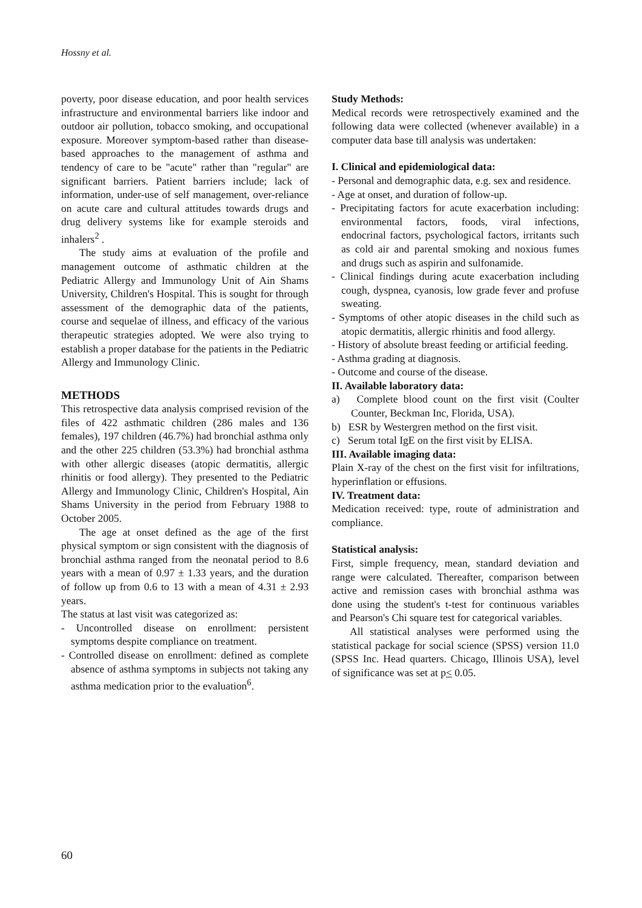Hossny et al.
poverty, poor disease education, and poor health services infrastructure and environmental barriers like indoor and outdoor air pollution, tobacco smoking, and occupational exposure. Moreover symptom-based rather than disease-based approaches to the management of asthma and tendency of care to be "acute" rather than "regular" are significant barriers. Patient barriers include; lack of information, under-use of self management, over-reliance on acute care and cultural attitudes towards drugs and drug delivery systems like for example steroids and inhalers<sup>2</sup> .
The study aims at evaluation of the profile and management outcome of asthmatic children at the Pediatric Allergy and Immunology Unit of Ain Shams University, Children's Hospital. This is sought for through assessment of the demographic data of the patients, course and sequelae of illness, and efficacy of the various therapeutic strategies adopted. We were also trying to establish a proper database for the patients in the Pediatric Allergy and Immunology Clinic.
METHODS
This retrospective data analysis comprised revision of the files of 422 asthmatic children (286 males and 136 females), 197 children (46.7%) had bronchial asthma only and the other 225 children (53.3%) had bronchial asthma with other allergic diseases (atopic dermatitis, allergic rhinitis or food allergy). They presented to the Pediatric Allergy and Immunology Clinic, Children's Hospital, Ain Shams University in the period from February 1988 to October 2005.
The age at onset defined as the age of the first physical symptom or sign consistent with the diagnosis of bronchial asthma ranged from the neonatal period to 8.6 years with a mean of 0.97 ± 1.33 years, and the duration of follow up from 0.6 to 13 with a mean of 4.31 ± 2.93 years.
The status at last visit was categorized as:
- Uncontrolled disease on enrollment: persistent symptoms despite compliance on treatment.
- Controlled disease on enrollment: defined as complete absence of asthma symptoms in subjects not taking any asthma medication prior to the evaluation<sup>6</sup>.
Study Methods:
Medical records were retrospectively examined and the following data were collected (whenever available) in a computer data base till analysis was undertaken:
I. Clinical and epidemiological data:
- Personal and demographic data, e.g. sex and residence.
- Age at onset, and duration of follow-up.
- Precipitating factors for acute exacerbation including: environmental factors, foods, viral infections, endocrinal factors, psychological factors, irritants such as cold air and parental smoking and noxious fumes and drugs such as aspirin and sulfonamide.
- Clinical findings during acute exacerbation including cough, dyspnea, cyanosis, low grade fever and profuse sweating.
- Symptoms of other atopic diseases in the child such as atopic dermatitis, allergic rhinitis and food allergy.
- History of absolute breast feeding or artificial feeding.
- Asthma grading at diagnosis.
- Outcome and course of the disease.
II. Available laboratory data:
a) Complete blood count on the first visit (Coulter Counter, Beckman Inc, Florida, USA).
b) ESR by Westergren method on the first visit.
c) Serum total IgE on the first visit by ELISA.
III. Available imaging data:
Plain X-ray of the chest on the first visit for infiltrations, hyperinflation or effusions.
IV. Treatment data:
Medication received: type, route of administration and compliance.
Statistical analysis:
First, simple frequency, mean, standard deviation and range were calculated. Thereafter, comparison between active and remission cases with bronchial asthma was done using the student's t-test for continuous variables and Pearson's Chi square test for categorical variables.
All statistical analyses were performed using the statistical package for social science (SPSS) version 11.0 (SPSS Inc. Head quarters. Chicago, Illinois USA), level of significance was set at p< 0.05.
60